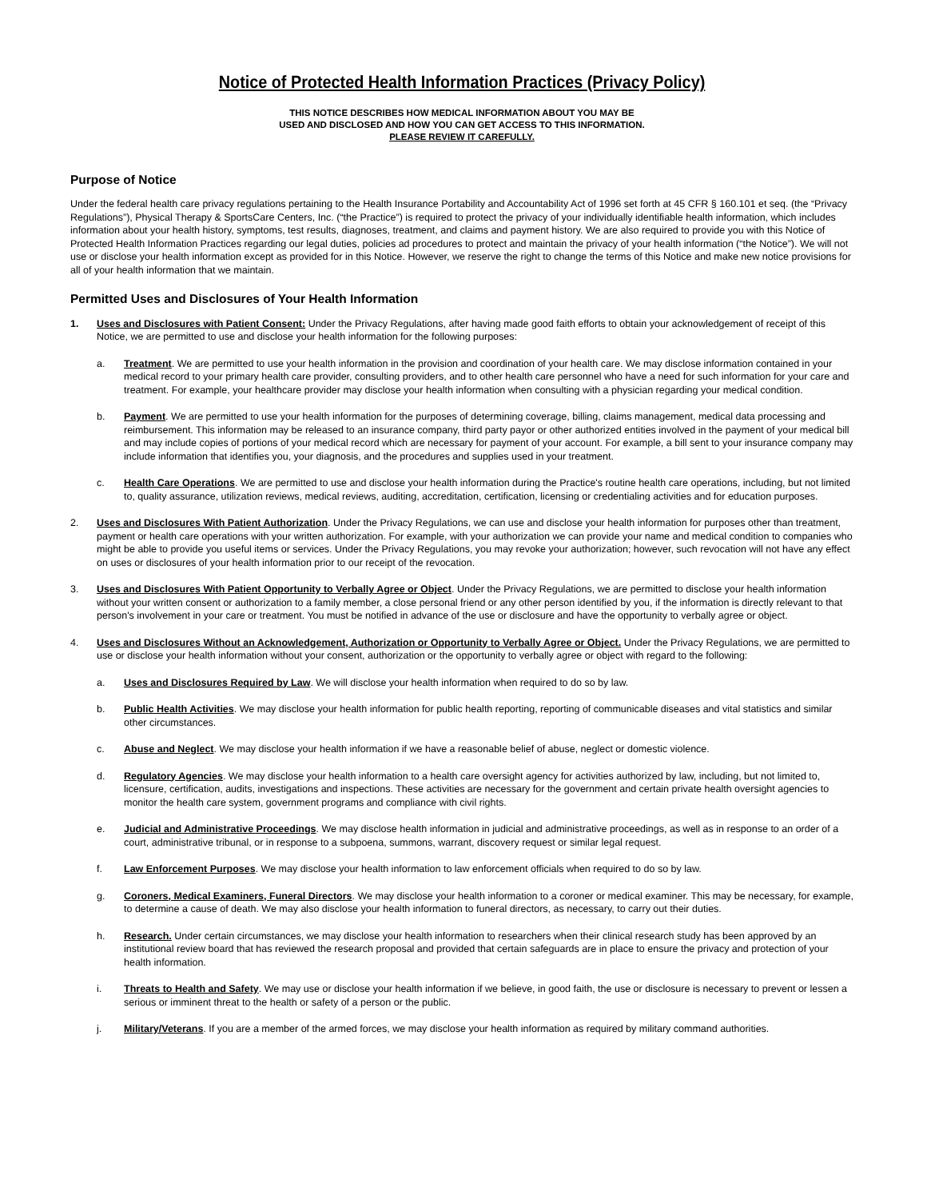Notice of Protected Health Information Practices (Privacy Policy)
THIS NOTICE DESCRIBES HOW MEDICAL INFORMATION ABOUT YOU MAY BE
USED AND DISCLOSED AND HOW YOU CAN GET ACCESS TO THIS INFORMATION.
PLEASE REVIEW IT CAREFULLY.
Purpose of Notice
Under the federal health care privacy regulations pertaining to the Health Insurance Portability and Accountability Act of 1996 set forth at 45 CFR § 160.101 et seq. (the “Privacy Regulations”), Physical Therapy & SportsCare Centers, Inc. (“the Practice”) is required to protect the privacy of your individually identifiable health information, which includes information about your health history, symptoms, test results, diagnoses, treatment, and claims and payment history. We are also required to provide you with this Notice of Protected Health Information Practices regarding our legal duties, policies ad procedures to protect and maintain the privacy of your health information (“the Notice”). We will not use or disclose your health information except as provided for in this Notice. However, we reserve the right to change the terms of this Notice and make new notice provisions for all of your health information that we maintain.
Permitted Uses and Disclosures of Your Health Information
1. Uses and Disclosures with Patient Consent: Under the Privacy Regulations, after having made good faith efforts to obtain your acknowledgement of receipt of this Notice, we are permitted to use and disclose your health information for the following purposes:
a. Treatment. We are permitted to use your health information in the provision and coordination of your health care. We may disclose information contained in your medical record to your primary health care provider, consulting providers, and to other health care personnel who have a need for such information for your care and treatment. For example, your healthcare provider may disclose your health information when consulting with a physician regarding your medical condition.
b. Payment. We are permitted to use your health information for the purposes of determining coverage, billing, claims management, medical data processing and reimbursement. This information may be released to an insurance company, third party payor or other authorized entities involved in the payment of your medical bill and may include copies of portions of your medical record which are necessary for payment of your account. For example, a bill sent to your insurance company may include information that identifies you, your diagnosis, and the procedures and supplies used in your treatment.
c. Health Care Operations. We are permitted to use and disclose your health information during the Practice's routine health care operations, including, but not limited to, quality assurance, utilization reviews, medical reviews, auditing, accreditation, certification, licensing or credentialing activities and for education purposes.
2. Uses and Disclosures With Patient Authorization. Under the Privacy Regulations, we can use and disclose your health information for purposes other than treatment, payment or health care operations with your written authorization. For example, with your authorization we can provide your name and medical condition to companies who might be able to provide you useful items or services. Under the Privacy Regulations, you may revoke your authorization; however, such revocation will not have any effect on uses or disclosures of your health information prior to our receipt of the revocation.
3. Uses and Disclosures With Patient Opportunity to Verbally Agree or Object. Under the Privacy Regulations, we are permitted to disclose your health information without your written consent or authorization to a family member, a close personal friend or any other person identified by you, if the information is directly relevant to that person's involvement in your care or treatment. You must be notified in advance of the use or disclosure and have the opportunity to verbally agree or object.
4. Uses and Disclosures Without an Acknowledgement, Authorization or Opportunity to Verbally Agree or Object. Under the Privacy Regulations, we are permitted to use or disclose your health information without your consent, authorization or the opportunity to verbally agree or object with regard to the following:
a. Uses and Disclosures Required by Law. We will disclose your health information when required to do so by law.
b. Public Health Activities. We may disclose your health information for public health reporting, reporting of communicable diseases and vital statistics and similar other circumstances.
c. Abuse and Neglect. We may disclose your health information if we have a reasonable belief of abuse, neglect or domestic violence.
d. Regulatory Agencies. We may disclose your health information to a health care oversight agency for activities authorized by law, including, but not limited to, licensure, certification, audits, investigations and inspections. These activities are necessary for the government and certain private health oversight agencies to monitor the health care system, government programs and compliance with civil rights.
e. Judicial and Administrative Proceedings. We may disclose health information in judicial and administrative proceedings, as well as in response to an order of a court, administrative tribunal, or in response to a subpoena, summons, warrant, discovery request or similar legal request.
f. Law Enforcement Purposes. We may disclose your health information to law enforcement officials when required to do so by law.
g. Coroners, Medical Examiners, Funeral Directors. We may disclose your health information to a coroner or medical examiner. This may be necessary, for example, to determine a cause of death. We may also disclose your health information to funeral directors, as necessary, to carry out their duties.
h. Research. Under certain circumstances, we may disclose your health information to researchers when their clinical research study has been approved by an institutional review board that has reviewed the research proposal and provided that certain safeguards are in place to ensure the privacy and protection of your health information.
i. Threats to Health and Safety. We may use or disclose your health information if we believe, in good faith, the use or disclosure is necessary to prevent or lessen a serious or imminent threat to the health or safety of a person or the public.
j. Military/Veterans. If you are a member of the armed forces, we may disclose your health information as required by military command authorities.